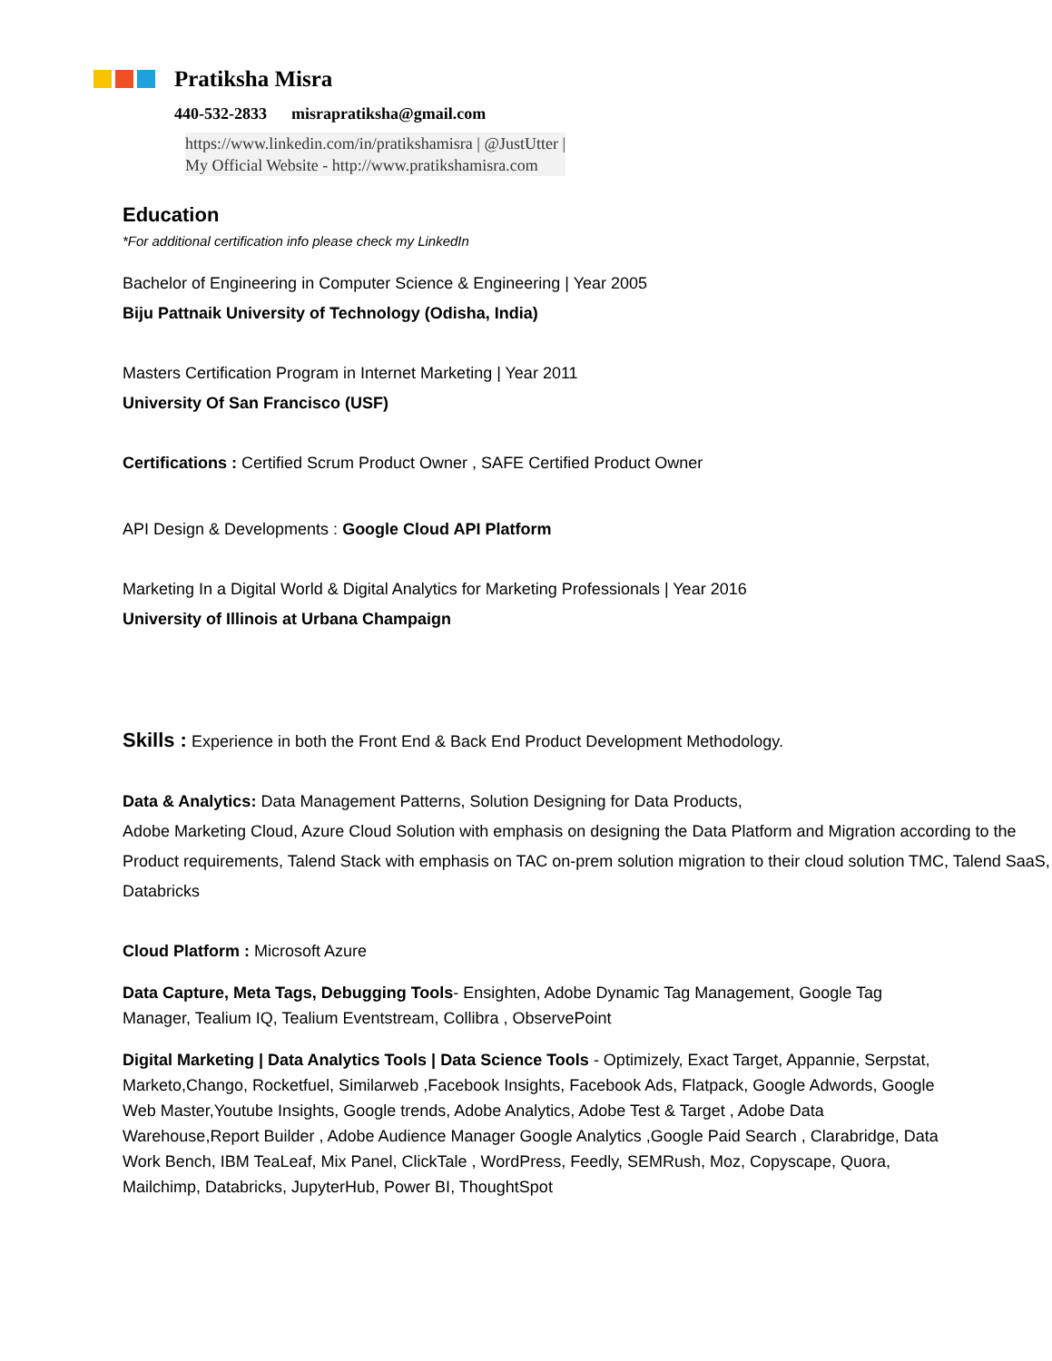Pratiksha Misra
440-532-2833 misrapratiksha@gmail.com
https://www.linkedin.com/in/pratikshamisra | @JustUtter |
My Official Website - http://www.pratikshamisra.com
Education
*For additional certification info please check my LinkedIn
Bachelor of Engineering in Computer Science & Engineering | Year 2005
Biju Pattnaik University of Technology (Odisha, India)
Masters Certification Program in Internet Marketing | Year 2011
University Of San Francisco (USF)
Certifications : Certified Scrum Product Owner , SAFE Certified Product Owner
API Design & Developments : Google Cloud API Platform
Marketing In a Digital World & Digital Analytics for Marketing Professionals | Year 2016
University of Illinois at Urbana Champaign
Skills : Experience in both the Front End & Back End Product Development Methodology.
Data & Analytics: Data Management Patterns, Solution Designing for Data Products,
Adobe Marketing Cloud, Azure Cloud Solution with emphasis on designing the Data Platform and Migration according to the Product requirements, Talend Stack with emphasis on TAC on-prem solution migration to their cloud solution TMC, Talend SaaS, Databricks
Cloud Platform : Microsoft Azure
Data Capture, Meta Tags, Debugging Tools- Ensighten, Adobe Dynamic Tag Management, Google Tag Manager, Tealium IQ, Tealium Eventstream, Collibra , ObservePoint
Digital Marketing | Data Analytics Tools | Data Science Tools - Optimizely, Exact Target, Appannie, Serpstat, Marketo,Chango, Rocketfuel, Similarweb ,Facebook Insights, Facebook Ads, Flatpack, Google Adwords, Google Web Master,Youtube Insights, Google trends, Adobe Analytics, Adobe Test & Target , Adobe Data Warehouse,Report Builder , Adobe Audience Manager Google Analytics ,Google Paid Search , Clarabridge, Data Work Bench, IBM TeaLeaf, Mix Panel, ClickTale , WordPress, Feedly, SEMRush, Moz, Copyscape, Quora, Mailchimp, Databricks, JupyterHub, Power BI, ThoughtSpot